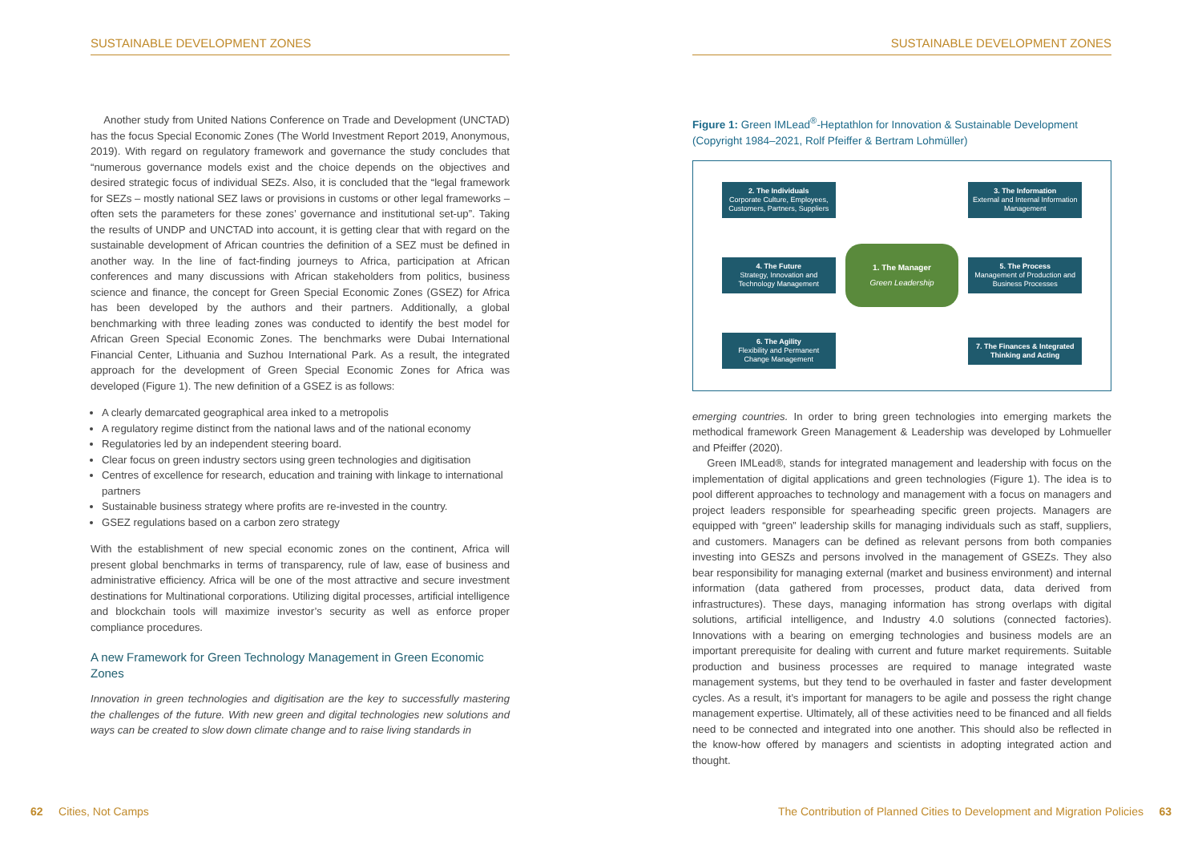SUSTAINABLE DEVELOPMENT ZONES
Another study from United Nations Conference on Trade and Development (UNCTAD) has the focus Special Economic Zones (The World Investment Report 2019, Anonymous, 2019). With regard on regulatory framework and governance the study concludes that “numerous governance models exist and the choice depends on the objectives and desired strategic focus of individual SEZs. Also, it is concluded that the “legal framework for SEZs – mostly national SEZ laws or provisions in customs or other legal frameworks – often sets the parameters for these zones’ governance and institutional set-up”. Taking the results of UNDP and UNCTAD into account, it is getting clear that with regard on the sustainable development of African countries the definition of a SEZ must be defined in another way. In the line of fact-finding journeys to Africa, participation at African conferences and many discussions with African stakeholders from politics, business science and finance, the concept for Green Special Economic Zones (GSEZ) for Africa has been developed by the authors and their partners. Additionally, a global benchmarking with three leading zones was conducted to identify the best model for African Green Special Economic Zones. The benchmarks were Dubai International Financial Center, Lithuania and Suzhou International Park. As a result, the integrated approach for the development of Green Special Economic Zones for Africa was developed (Figure 1). The new definition of a GSEZ is as follows:
A clearly demarcated geographical area inked to a metropolis
A regulatory regime distinct from the national laws and of the national economy
Regulatories led by an independent steering board.
Clear focus on green industry sectors using green technologies and digitisation
Centres of excellence for research, education and training with linkage to international partners
Sustainable business strategy where profits are re-invested in the country.
GSEZ regulations based on a carbon zero strategy
With the establishment of new special economic zones on the continent, Africa will present global benchmarks in terms of transparency, rule of law, ease of business and administrative efficiency. Africa will be one of the most attractive and secure investment destinations for Multinational corporations. Utilizing digital processes, artificial intelligence and blockchain tools will maximize investor’s security as well as enforce proper compliance procedures.
A new Framework for Green Technology Management in Green Economic Zones
Innovation in green technologies and digitisation are the key to successfully mastering the challenges of the future. With new green and digital technologies new solutions and ways can be created to slow down climate change and to raise living standards in
62 Cities, Not Camps
SUSTAINABLE DEVELOPMENT ZONES
Figure 1: Green IMLead<sup>®</sup>-Heptathlon for Innovation & Sustainable Development (Copyright 1984–2021, Rolf Pfeiffer & Bertram Lohmüller)
2. The Individuals
Corporate Culture, Employees, Customers, Partners, Suppliers
3. The Information
External and Internal Information Management
4. The Future
Strategy, Innovation and Technology Management
1. The Manager
Green Leadership
5. The Process
Management of Production and Business Processes
6. The Agility
Flexibility and Permanent Change Management
7. The Finances & Integrated Thinking and Acting
emerging countries. In order to bring green technologies into emerging markets the methodical framework Green Management & Leadership was developed by Lohmueller and Pfeiffer (2020).
Green IMLead®, stands for integrated management and leadership with focus on the implementation of digital applications and green technologies (Figure 1). The idea is to pool different approaches to technology and management with a focus on managers and project leaders responsible for spearheading specific green projects. Managers are equipped with “green” leadership skills for managing individuals such as staff, suppliers, and customers. Managers can be defined as relevant persons from both companies investing into GESZs and persons involved in the management of GSEZs. They also bear responsibility for managing external (market and business environment) and internal information (data gathered from processes, product data, data derived from infrastructures). These days, managing information has strong overlaps with digital solutions, artificial intelligence, and Industry 4.0 solutions (connected factories). Innovations with a bearing on emerging technologies and business models are an important prerequisite for dealing with current and future market requirements. Suitable production and business processes are required to manage integrated waste management systems, but they tend to be overhauled in faster and faster development cycles. As a result, it’s important for managers to be agile and possess the right change management expertise. Ultimately, all of these activities need to be financed and all fields need to be connected and integrated into one another. This should also be reflected in the know-how offered by managers and scientists in adopting integrated action and thought.
The Contribution of Planned Cities to Development and Migration Policies 63